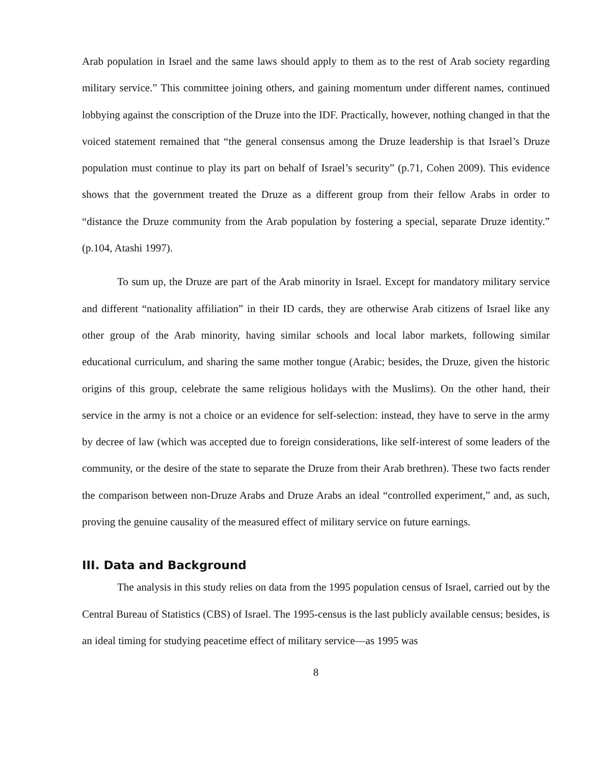Arab population in Israel and the same laws should apply to them as to the rest of Arab society regarding military service.” This committee joining others, and gaining momentum under different names, continued lobbying against the conscription of the Druze into the IDF. Practically, however, nothing changed in that the voiced statement remained that “the general consensus among the Druze leadership is that Israel’s Druze population must continue to play its part on behalf of Israel’s security” (p.71, Cohen 2009). This evidence shows that the government treated the Druze as a different group from their fellow Arabs in order to “distance the Druze community from the Arab population by fostering a special, separate Druze identity.” (p.104, Atashi 1997).
To sum up, the Druze are part of the Arab minority in Israel. Except for mandatory military service and different “nationality affiliation” in their ID cards, they are otherwise Arab citizens of Israel like any other group of the Arab minority, having similar schools and local labor markets, following similar educational curriculum, and sharing the same mother tongue (Arabic; besides, the Druze, given the historic origins of this group, celebrate the same religious holidays with the Muslims). On the other hand, their service in the army is not a choice or an evidence for self-selection: instead, they have to serve in the army by decree of law (which was accepted due to foreign considerations, like self-interest of some leaders of the community, or the desire of the state to separate the Druze from their Arab brethren). These two facts render the comparison between non-Druze Arabs and Druze Arabs an ideal “controlled experiment,” and, as such, proving the genuine causality of the measured effect of military service on future earnings.
III. Data and Background
The analysis in this study relies on data from the 1995 population census of Israel, carried out by the Central Bureau of Statistics (CBS) of Israel. The 1995-census is the last publicly available census; besides, is an ideal timing for studying peacetime effect of military service—as 1995 was
8